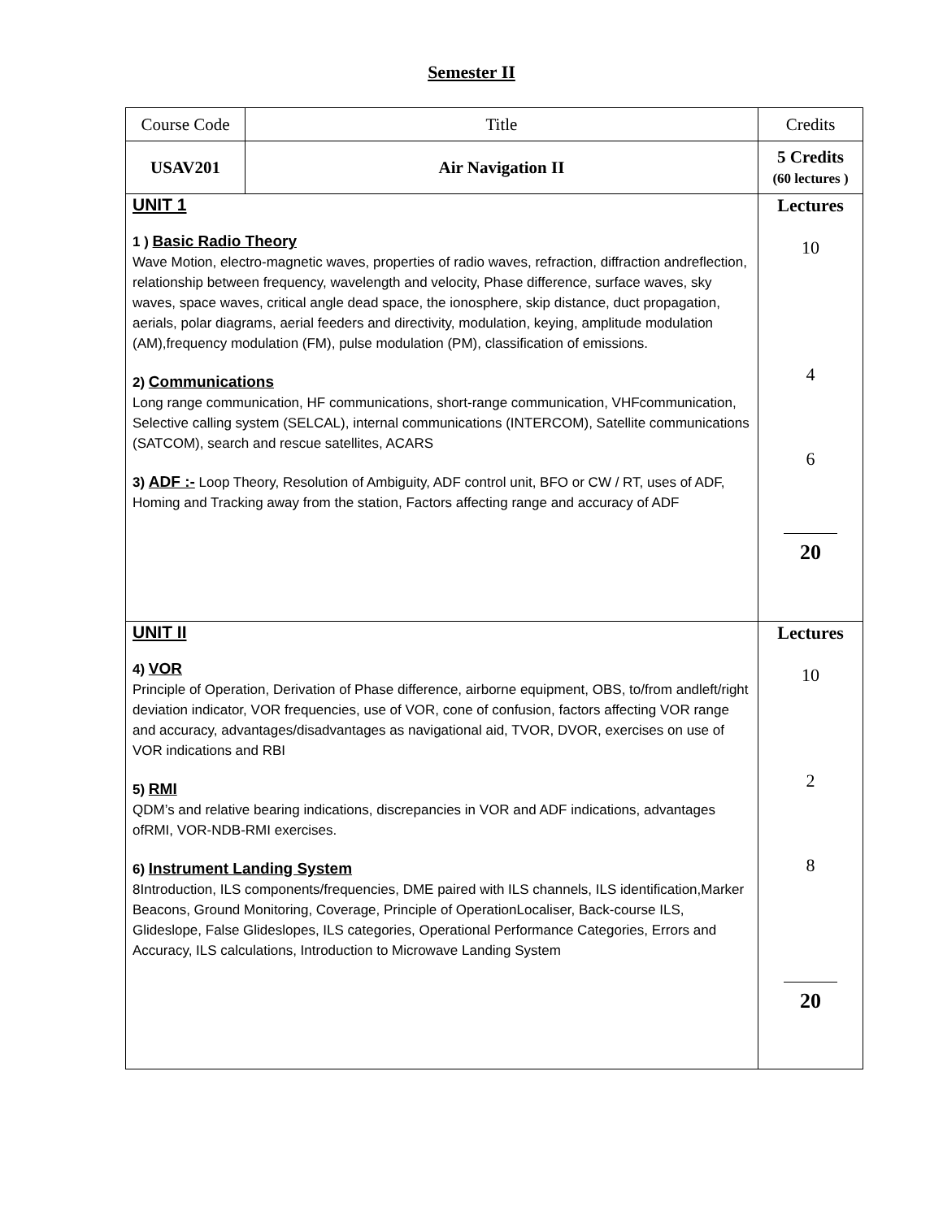Semester II
| Course Code | Title | Credits |
| USAV201 | Air Navigation II | 5 Credits (60 lectures ) |
| UNIT 1 1 ) Basic Radio Theory Wave Motion, electro-magnetic waves, properties of radio waves, refraction, diffraction andreflection, relationship between frequency, wavelength and velocity, Phase difference, surface waves, sky waves, space waves, critical angle dead space, the ionosphere, skip distance, duct propagation, aerials, polar diagrams, aerial feeders and directivity, modulation, keying, amplitude modulation (AM),frequency modulation (FM), pulse modulation (PM), classification of emissions. 2) Communications Long range communication, HF communications, short-range communication, VHFcommunication, Selective calling system (SELCAL), internal communications (INTERCOM), Satellite communications (SATCOM), search and rescue satellites, ACARS 3) ADF :- Loop Theory, Resolution of Ambiguity, ADF control unit, BFO or CW / RT, uses of ADF, Homing and Tracking away from the station, Factors affecting range and accuracy of ADF | | Lectures 10 4 6 20 |
| UNIT II 4) VOR Principle of Operation, Derivation of Phase difference, airborne equipment, OBS, to/from andleft/right deviation indicator, VOR frequencies, use of VOR, cone of confusion, factors affecting VOR range and accuracy, advantages/disadvantages as navigational aid, TVOR, DVOR, exercises on use of VOR indications and RBI 5) RMI QDM’s and relative bearing indications, discrepancies in VOR and ADF indications, advantages ofRMI, VOR-NDB-RMI exercises. 6) Instrument Landing System 8Introduction, ILS components/frequencies, DME paired with ILS channels, ILS identification,Marker Beacons, Ground Monitoring, Coverage, Principle of OperationLocaliser, Back-course ILS, Glideslope, False Glideslopes, ILS categories, Operational Performance Categories, Errors and Accuracy, ILS calculations, Introduction to Microwave Landing System | | Lectures 10 2 8 20 |